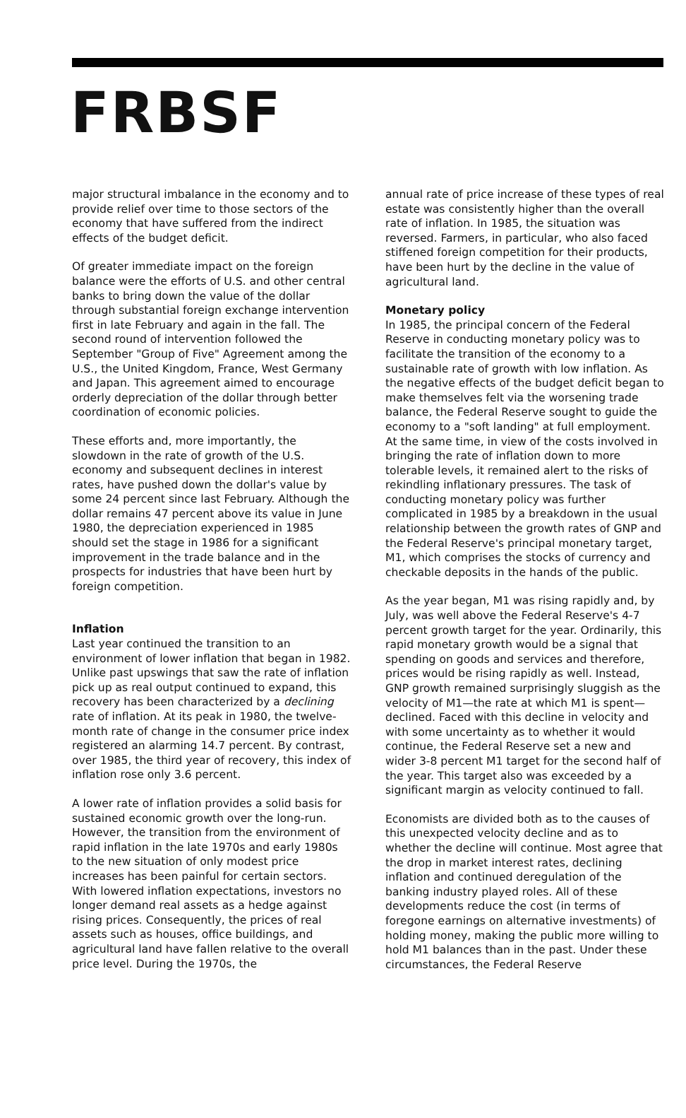FRBSF
major structural imbalance in the economy and to provide relief over time to those sectors of the economy that have suffered from the indirect effects of the budget deficit.
Of greater immediate impact on the foreign balance were the efforts of U.S. and other central banks to bring down the value of the dollar through substantial foreign exchange intervention first in late February and again in the fall. The second round of intervention followed the September "Group of Five" Agreement among the U.S., the United Kingdom, France, West Germany and Japan. This agreement aimed to encourage orderly depreciation of the dollar through better coordination of economic policies.
These efforts and, more importantly, the slowdown in the rate of growth of the U.S. economy and subsequent declines in interest rates, have pushed down the dollar's value by some 24 percent since last February. Although the dollar remains 47 percent above its value in June 1980, the depreciation experienced in 1985 should set the stage in 1986 for a significant improvement in the trade balance and in the prospects for industries that have been hurt by foreign competition.
Inflation
Last year continued the transition to an environment of lower inflation that began in 1982. Unlike past upswings that saw the rate of inflation pick up as real output continued to expand, this recovery has been characterized by a declining rate of inflation. At its peak in 1980, the twelve-month rate of change in the consumer price index registered an alarming 14.7 percent. By contrast, over 1985, the third year of recovery, this index of inflation rose only 3.6 percent.
A lower rate of inflation provides a solid basis for sustained economic growth over the long-run. However, the transition from the environment of rapid inflation in the late 1970s and early 1980s to the new situation of only modest price increases has been painful for certain sectors. With lowered inflation expectations, investors no longer demand real assets as a hedge against rising prices. Consequently, the prices of real assets such as houses, office buildings, and agricultural land have fallen relative to the overall price level. During the 1970s, the
annual rate of price increase of these types of real estate was consistently higher than the overall rate of inflation. In 1985, the situation was reversed. Farmers, in particular, who also faced stiffened foreign competition for their products, have been hurt by the decline in the value of agricultural land.
Monetary policy
In 1985, the principal concern of the Federal Reserve in conducting monetary policy was to facilitate the transition of the economy to a sustainable rate of growth with low inflation. As the negative effects of the budget deficit began to make themselves felt via the worsening trade balance, the Federal Reserve sought to guide the economy to a "soft landing" at full employment. At the same time, in view of the costs involved in bringing the rate of inflation down to more tolerable levels, it remained alert to the risks of rekindling inflationary pressures. The task of conducting monetary policy was further complicated in 1985 by a breakdown in the usual relationship between the growth rates of GNP and the Federal Reserve's principal monetary target, M1, which comprises the stocks of currency and checkable deposits in the hands of the public.
As the year began, M1 was rising rapidly and, by July, was well above the Federal Reserve's 4-7 percent growth target for the year. Ordinarily, this rapid monetary growth would be a signal that spending on goods and services and therefore, prices would be rising rapidly as well. Instead, GNP growth remained surprisingly sluggish as the velocity of M1—the rate at which M1 is spent—declined. Faced with this decline in velocity and with some uncertainty as to whether it would continue, the Federal Reserve set a new and wider 3-8 percent M1 target for the second half of the year. This target also was exceeded by a significant margin as velocity continued to fall.
Economists are divided both as to the causes of this unexpected velocity decline and as to whether the decline will continue. Most agree that the drop in market interest rates, declining inflation and continued deregulation of the banking industry played roles. All of these developments reduce the cost (in terms of foregone earnings on alternative investments) of holding money, making the public more willing to hold M1 balances than in the past. Under these circumstances, the Federal Reserve